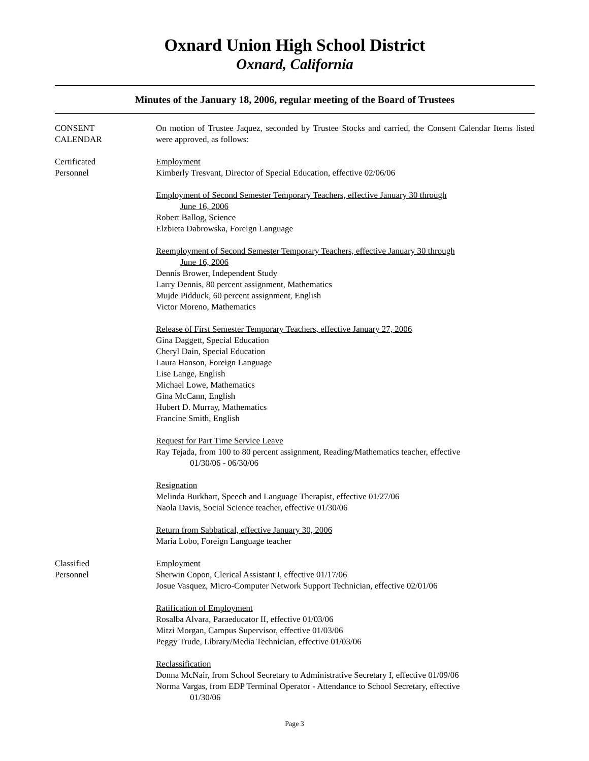Oxnard Union High School District
Oxnard, California
Minutes of the January 18, 2006, regular meeting of the Board of Trustees
CONSENT
CALENDAR
On motion of Trustee Jaquez, seconded by Trustee Stocks and carried, the Consent Calendar Items listed were approved, as follows:
Certificated
Personnel
Employment
Kimberly Tresvant, Director of Special Education, effective 02/06/06
Employment of Second Semester Temporary Teachers, effective January 30 through
June 16, 2006
Robert Ballog, Science
Elzbieta Dabrowska, Foreign Language
Reemployment of Second Semester Temporary Teachers, effective January 30 through
June 16, 2006
Dennis Brower, Independent Study
Larry Dennis, 80 percent assignment, Mathematics
Mujde Pidduck, 60 percent assignment, English
Victor Moreno, Mathematics
Release of First Semester Temporary Teachers, effective January 27, 2006
Gina Daggett, Special Education
Cheryl Dain, Special Education
Laura Hanson, Foreign Language
Lise Lange, English
Michael Lowe, Mathematics
Gina McCann, English
Hubert D. Murray, Mathematics
Francine Smith, English
Request for Part Time Service Leave
Ray Tejada, from 100 to 80 percent assignment, Reading/Mathematics teacher, effective
01/30/06 - 06/30/06
Resignation
Melinda Burkhart, Speech and Language Therapist, effective 01/27/06
Naola Davis, Social Science teacher, effective 01/30/06
Return from Sabbatical, effective January 30, 2006
Maria Lobo, Foreign Language teacher
Classified
Personnel
Employment
Sherwin Copon, Clerical Assistant I, effective 01/17/06
Josue Vasquez, Micro-Computer Network Support Technician, effective 02/01/06
Ratification of Employment
Rosalba Alvara, Paraeducator II, effective 01/03/06
Mitzi Morgan, Campus Supervisor, effective 01/03/06
Peggy Trude, Library/Media Technician, effective 01/03/06
Reclassification
Donna McNair, from School Secretary to Administrative Secretary I, effective 01/09/06
Norma Vargas, from EDP Terminal Operator - Attendance to School Secretary, effective
01/30/06
Page 3